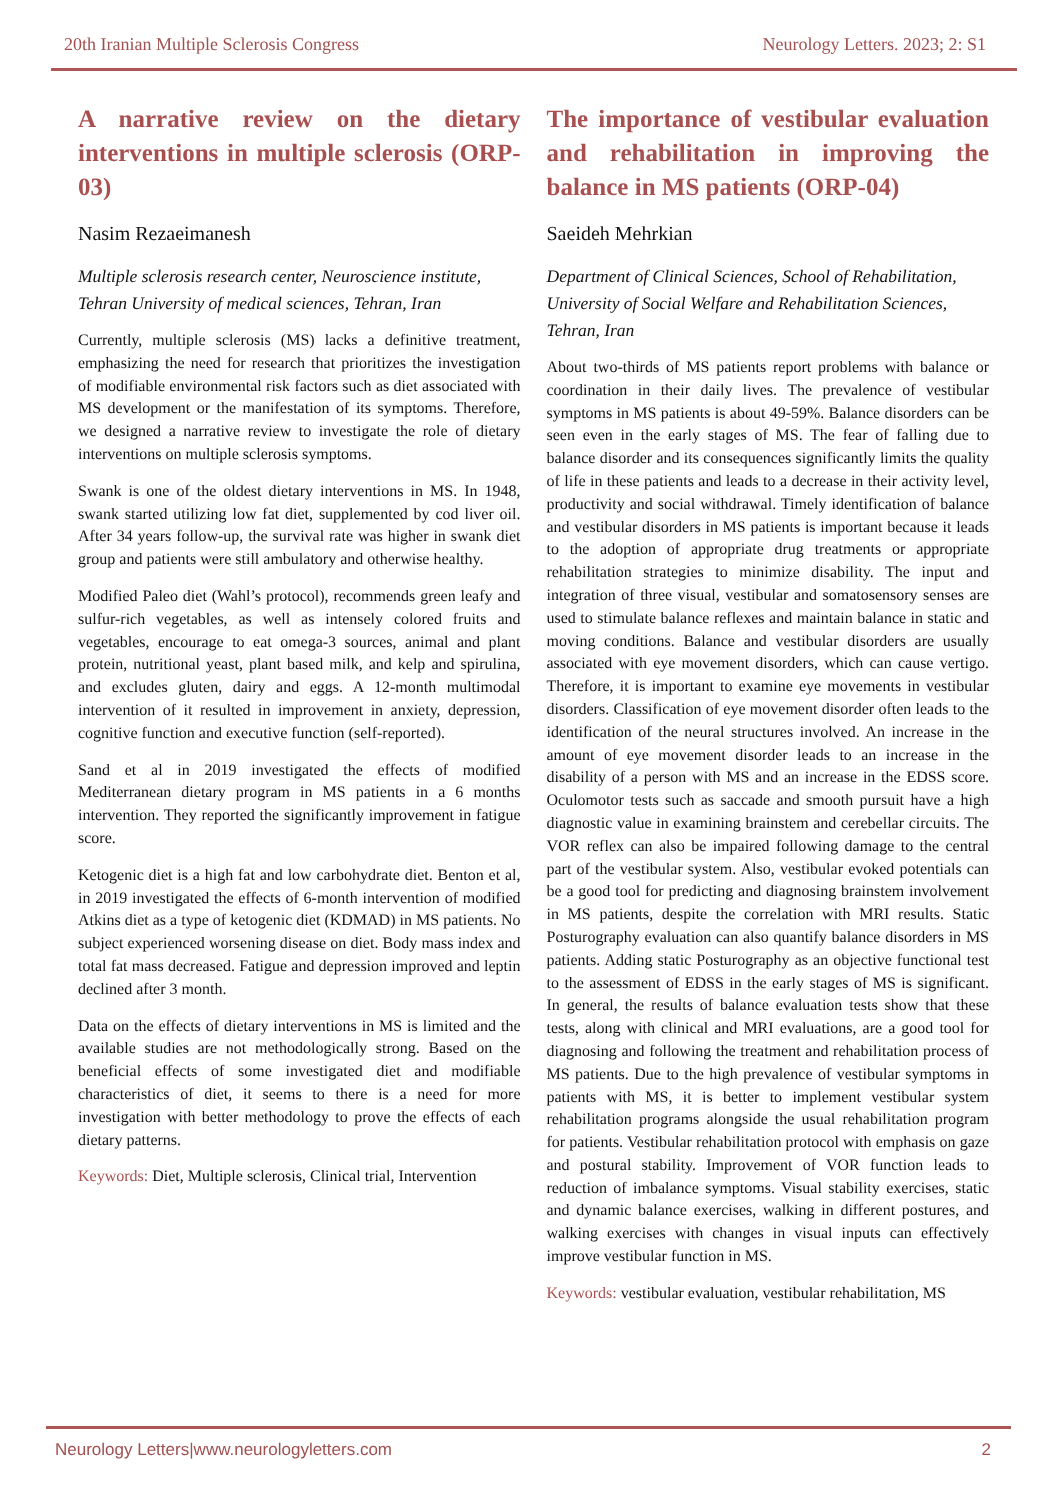20th Iranian Multiple Sclerosis Congress
Neurology Letters. 2023; 2: S1
A narrative review on the dietary interventions in multiple sclerosis (ORP-03)
Nasim Rezaeimanesh
Multiple sclerosis research center, Neuroscience institute, Tehran University of medical sciences, Tehran, Iran
Currently, multiple sclerosis (MS) lacks a definitive treatment, emphasizing the need for research that prioritizes the investigation of modifiable environmental risk factors such as diet associated with MS development or the manifestation of its symptoms. Therefore, we designed a narrative review to investigate the role of dietary interventions on multiple sclerosis symptoms.
Swank is one of the oldest dietary interventions in MS. In 1948, swank started utilizing low fat diet, supplemented by cod liver oil. After 34 years follow-up, the survival rate was higher in swank diet group and patients were still ambulatory and otherwise healthy.
Modified Paleo diet (Wahl’s protocol), recommends green leafy and sulfur-rich vegetables, as well as intensely colored fruits and vegetables, encourage to eat omega-3 sources, animal and plant protein, nutritional yeast, plant based milk, and kelp and spirulina, and excludes gluten, dairy and eggs. A 12-month multimodal intervention of it resulted in improvement in anxiety, depression, cognitive function and executive function (self-reported).
Sand et al in 2019 investigated the effects of modified Mediterranean dietary program in MS patients in a 6 months intervention. They reported the significantly improvement in fatigue score.
Ketogenic diet is a high fat and low carbohydrate diet. Benton et al, in 2019 investigated the effects of 6-month intervention of modified Atkins diet as a type of ketogenic diet (KDMAD) in MS patients. No subject experienced worsening disease on diet. Body mass index and total fat mass decreased. Fatigue and depression improved and leptin declined after 3 month.
Data on the effects of dietary interventions in MS is limited and the available studies are not methodologically strong. Based on the beneficial effects of some investigated diet and modifiable characteristics of diet, it seems to there is a need for more investigation with better methodology to prove the effects of each dietary patterns.
Keywords: Diet, Multiple sclerosis, Clinical trial, Intervention
The importance of vestibular evaluation and rehabilitation in improving the balance in MS patients (ORP-04)
Saeideh Mehrkian
Department of Clinical Sciences, School of Rehabilitation, University of Social Welfare and Rehabilitation Sciences, Tehran, Iran
About two-thirds of MS patients report problems with balance or coordination in their daily lives. The prevalence of vestibular symptoms in MS patients is about 49-59%. Balance disorders can be seen even in the early stages of MS. The fear of falling due to balance disorder and its consequences significantly limits the quality of life in these patients and leads to a decrease in their activity level, productivity and social withdrawal. Timely identification of balance and vestibular disorders in MS patients is important because it leads to the adoption of appropriate drug treatments or appropriate rehabilitation strategies to minimize disability. The input and integration of three visual, vestibular and somatosensory senses are used to stimulate balance reflexes and maintain balance in static and moving conditions. Balance and vestibular disorders are usually associated with eye movement disorders, which can cause vertigo. Therefore, it is important to examine eye movements in vestibular disorders. Classification of eye movement disorder often leads to the identification of the neural structures involved. An increase in the amount of eye movement disorder leads to an increase in the disability of a person with MS and an increase in the EDSS score. Oculomotor tests such as saccade and smooth pursuit have a high diagnostic value in examining brainstem and cerebellar circuits. The VOR reflex can also be impaired following damage to the central part of the vestibular system. Also, vestibular evoked potentials can be a good tool for predicting and diagnosing brainstem involvement in MS patients, despite the correlation with MRI results. Static Posturography evaluation can also quantify balance disorders in MS patients. Adding static Posturography as an objective functional test to the assessment of EDSS in the early stages of MS is significant. In general, the results of balance evaluation tests show that these tests, along with clinical and MRI evaluations, are a good tool for diagnosing and following the treatment and rehabilitation process of MS patients. Due to the high prevalence of vestibular symptoms in patients with MS, it is better to implement vestibular system rehabilitation programs alongside the usual rehabilitation program for patients. Vestibular rehabilitation protocol with emphasis on gaze and postural stability. Improvement of VOR function leads to reduction of imbalance symptoms. Visual stability exercises, static and dynamic balance exercises, walking in different postures, and walking exercises with changes in visual inputs can effectively improve vestibular function in MS.
Keywords: vestibular evaluation, vestibular rehabilitation, MS
Neurology Letters|www.neurologyletters.com
2